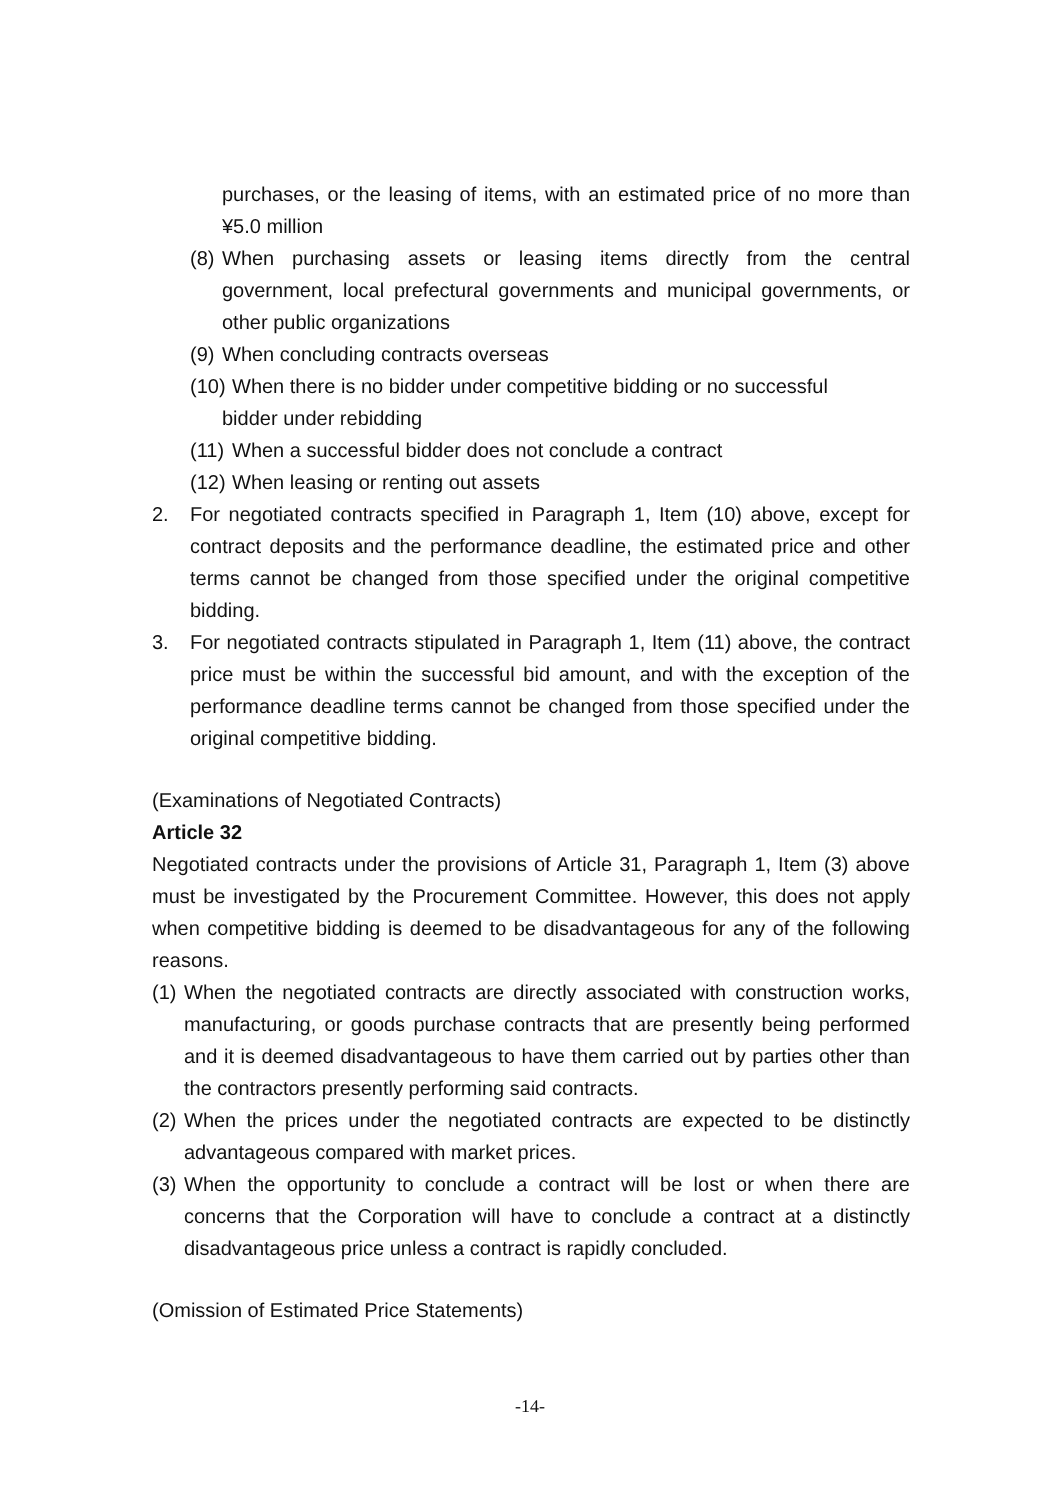purchases, or the leasing of items, with an estimated price of no more than ¥5.0 million
(8) When purchasing assets or leasing items directly from the central government, local prefectural governments and municipal governments, or other public organizations
(9) When concluding contracts overseas
(10) When there is no bidder under competitive bidding or no successful
bidder under rebidding
(11) When a successful bidder does not conclude a contract
(12) When leasing or renting out assets
2. For negotiated contracts specified in Paragraph 1, Item (10) above, except for contract deposits and the performance deadline, the estimated price and other terms cannot be changed from those specified under the original competitive bidding.
3. For negotiated contracts stipulated in Paragraph 1, Item (11) above, the contract price must be within the successful bid amount, and with the exception of the performance deadline terms cannot be changed from those specified under the original competitive bidding.
(Examinations of Negotiated Contracts)
Article 32
Negotiated contracts under the provisions of Article 31, Paragraph 1, Item (3) above must be investigated by the Procurement Committee. However, this does not apply when competitive bidding is deemed to be disadvantageous for any of the following reasons.
(1) When the negotiated contracts are directly associated with construction works, manufacturing, or goods purchase contracts that are presently being performed and it is deemed disadvantageous to have them carried out by parties other than the contractors presently performing said contracts.
(2) When the prices under the negotiated contracts are expected to be distinctly advantageous compared with market prices.
(3) When the opportunity to conclude a contract will be lost or when there are concerns that the Corporation will have to conclude a contract at a distinctly disadvantageous price unless a contract is rapidly concluded.
(Omission of Estimated Price Statements)
-14-